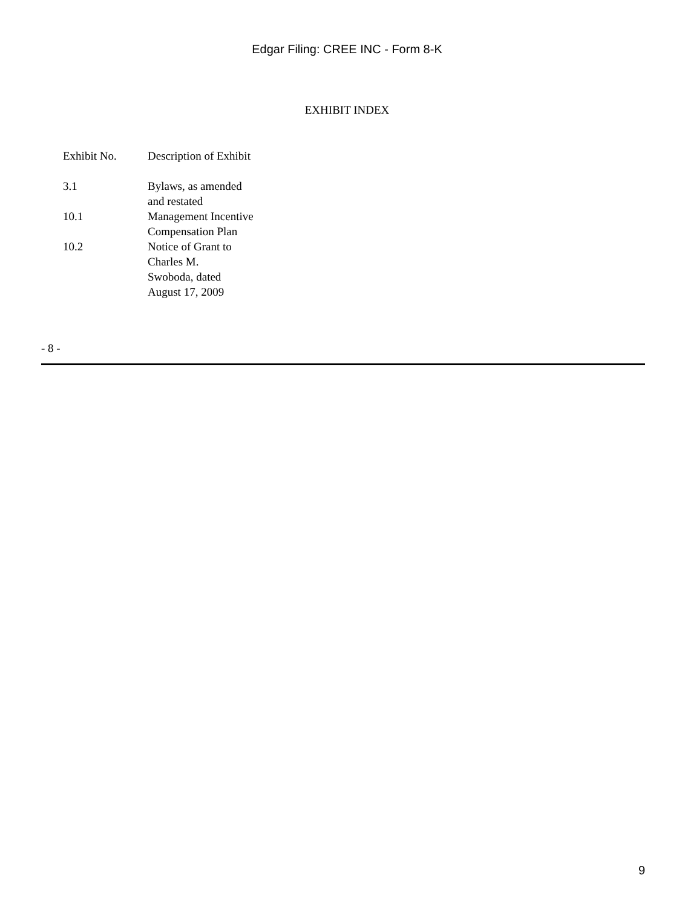Edgar Filing: CREE INC - Form 8-K
EXHIBIT INDEX
| Exhibit No. | Description of Exhibit |
| --- | --- |
| 3.1 | Bylaws, as amended and restated |
| 10.1 | Management Incentive Compensation Plan |
| 10.2 | Notice of Grant to Charles M. Swoboda, dated August 17, 2009 |
- 8 -
9